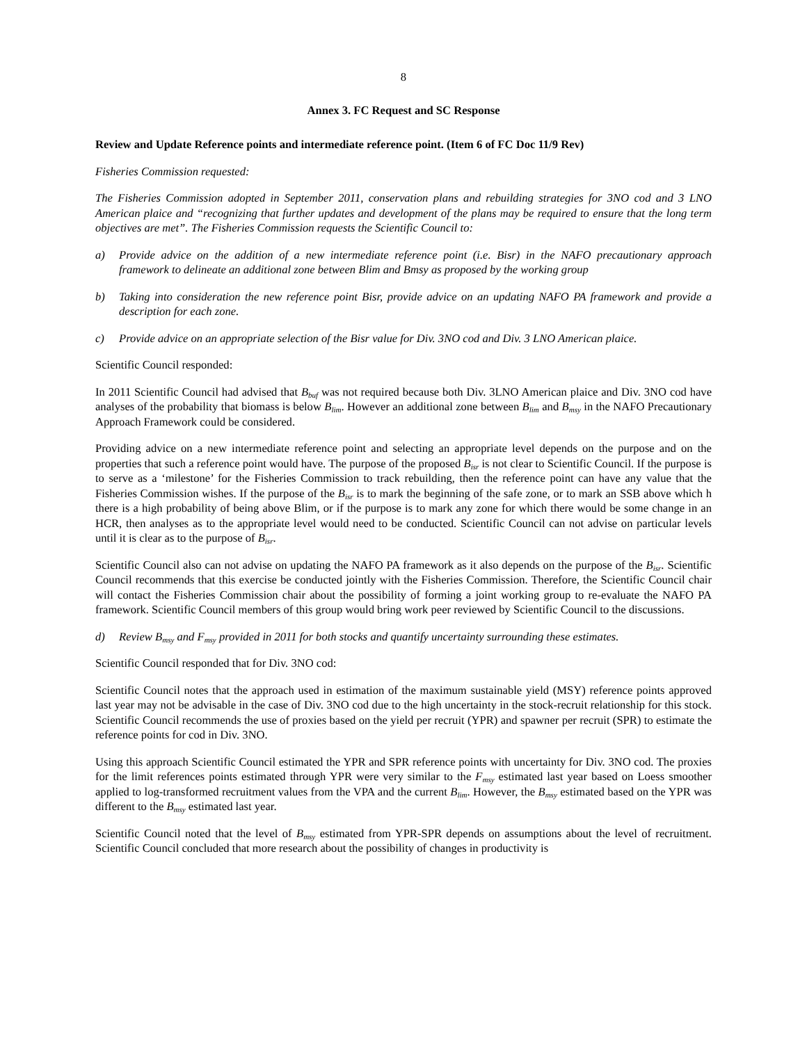8
Annex 3. FC Request and SC Response
Review and Update Reference points and intermediate reference point. (Item 6 of FC Doc 11/9 Rev)
Fisheries Commission requested:
The Fisheries Commission adopted in September 2011, conservation plans and rebuilding strategies for 3NO cod and 3 LNO American plaice and “recognizing that further updates and development of the plans may be required to ensure that the long term objectives are met”. The Fisheries Commission requests the Scientific Council to:
a) Provide advice on the addition of a new intermediate reference point (i.e. Bisr) in the NAFO precautionary approach framework to delineate an additional zone between Blim and Bmsy as proposed by the working group
b) Taking into consideration the new reference point Bisr, provide advice on an updating NAFO PA framework and provide a description for each zone.
c) Provide advice on an appropriate selection of the Bisr value for Div. 3NO cod and Div. 3 LNO American plaice.
Scientific Council responded:
In 2011 Scientific Council had advised that B<sub>buf</sub> was not required because both Div. 3LNO American plaice and Div. 3NO cod have analyses of the probability that biomass is below B<sub>lim</sub>. However an additional zone between B<sub>lim</sub> and B<sub>msy</sub> in the NAFO Precautionary Approach Framework could be considered.
Providing advice on a new intermediate reference point and selecting an appropriate level depends on the purpose and on the properties that such a reference point would have. The purpose of the proposed B<sub>isr</sub> is not clear to Scientific Council. If the purpose is to serve as a ‘milestone’ for the Fisheries Commission to track rebuilding, then the reference point can have any value that the Fisheries Commission wishes. If the purpose of the B<sub>isr</sub> is to mark the beginning of the safe zone, or to mark an SSB above which h there is a high probability of being above Blim, or if the purpose is to mark any zone for which there would be some change in an HCR, then analyses as to the appropriate level would need to be conducted. Scientific Council can not advise on particular levels until it is clear as to the purpose of B<sub>isr</sub>.
Scientific Council also can not advise on updating the NAFO PA framework as it also depends on the purpose of the B<sub>isr</sub>. Scientific Council recommends that this exercise be conducted jointly with the Fisheries Commission. Therefore, the Scientific Council chair will contact the Fisheries Commission chair about the possibility of forming a joint working group to re-evaluate the NAFO PA framework. Scientific Council members of this group would bring work peer reviewed by Scientific Council to the discussions.
d) Review B<sub>msy</sub> and F<sub>msy</sub> provided in 2011 for both stocks and quantify uncertainty surrounding these estimates.
Scientific Council responded that for Div. 3NO cod:
Scientific Council notes that the approach used in estimation of the maximum sustainable yield (MSY) reference points approved last year may not be advisable in the case of Div. 3NO cod due to the high uncertainty in the stock-recruit relationship for this stock. Scientific Council recommends the use of proxies based on the yield per recruit (YPR) and spawner per recruit (SPR) to estimate the reference points for cod in Div. 3NO.
Using this approach Scientific Council estimated the YPR and SPR reference points with uncertainty for Div. 3NO cod. The proxies for the limit references points estimated through YPR were very similar to the F<sub>msy</sub> estimated last year based on Loess smoother applied to log-transformed recruitment values from the VPA and the current B<sub>lim</sub>. However, the B<sub>msy</sub> estimated based on the YPR was different to the B<sub>msy</sub> estimated last year.
Scientific Council noted that the level of B<sub>msy</sub> estimated from YPR-SPR depends on assumptions about the level of recruitment. Scientific Council concluded that more research about the possibility of changes in productivity is